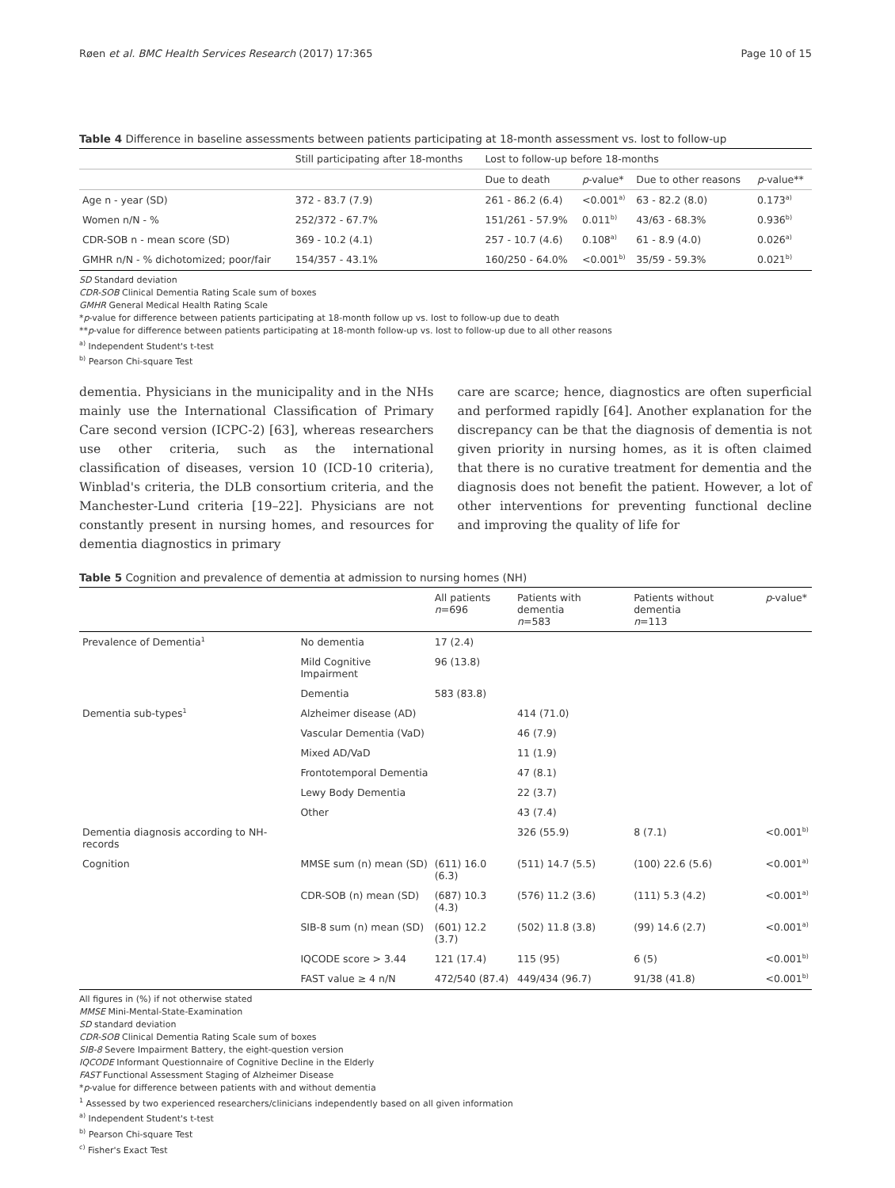Røen et al. BMC Health Services Research (2017) 17:365 Page 10 of 15
Table 4 Difference in baseline assessments between patients participating at 18-month assessment vs. lost to follow-up
| | Still participating after 18-months | Lost to follow-up before 18-months | | | |
| --- | --- | --- | --- | --- | --- |
| | | Due to death | p -value* | Due to other reasons | p -value** |
| Age n - year (SD) | 372 - 83.7 (7.9) | 261 - 86.2 (6.4) | <0.001<sup>a)</sup> | 63 - 82.2 (8.0) | 0.173<sup>a)</sup> |
| Women n/N - % | 252/372 - 67.7% | 151/261 - 57.9% | 0.011<sup>b)</sup> | 43/63 - 68.3% | 0.936<sup>b)</sup> |
| CDR-SOB n - mean score (SD) | 369 - 10.2 (4.1) | 257 - 10.7 (4.6) | 0.108<sup>a)</sup> | 61 - 8.9 (4.0) | 0.026<sup>a)</sup> |
| GMHR n/N - % dichotomized; poor/fair | 154/357 - 43.1% | 160/250 - 64.0% | <0.001<sup>b)</sup> | 35/59 - 59.3% | 0.021<sup>b)</sup> |
SD Standard deviation
CDR-SOB Clinical Dementia Rating Scale sum of boxes
GMHR General Medical Health Rating Scale
*p-value for difference between patients participating at 18-month follow up vs. lost to follow-up due to death
**p-value for difference between patients participating at 18-month follow-up vs. lost to follow-up due to all other reasons
<sup>a)</sup> Independent Student's t-test
<sup>b)</sup> Pearson Chi-square Test
dementia. Physicians in the municipality and in the NHs mainly use the International Classification of Primary Care second version (ICPC-2) [63], whereas researchers use other criteria, such as the international classification of diseases, version 10 (ICD-10 criteria), Winblad's criteria, the DLB consortium criteria, and the Manchester-Lund criteria [19–22]. Physicians are not constantly present in nursing homes, and resources for dementia diagnostics in primary
care are scarce; hence, diagnostics are often superficial and performed rapidly [64]. Another explanation for the discrepancy can be that the diagnosis of dementia is not given priority in nursing homes, as it is often claimed that there is no curative treatment for dementia and the diagnosis does not benefit the patient. However, a lot of other interventions for preventing functional decline and improving the quality of life for
Table 5 Cognition and prevalence of dementia at admission to nursing homes (NH)
| | | All patients n =696 | Patients with dementia n =583 | Patients without dementia n =113 | p -value* |
| --- | --- | --- | --- | --- | --- |
| Prevalence of Dementia<sup>1</sup> | No dementia | 17 (2.4) | | | |
| | Mild Cognitive Impairment | 96 (13.8) | | | |
| | Dementia | 583 (83.8) | | | |
| Dementia sub-types<sup>1</sup> | Alzheimer disease (AD) | | 414 (71.0) | | |
| | Vascular Dementia (VaD) | | 46 (7.9) | | |
| | Mixed AD/VaD | | 11 (1.9) | | |
| | Frontotemporal Dementia | | 47 (8.1) | | |
| | Lewy Body Dementia | | 22 (3.7) | | |
| | Other | | 43 (7.4) | | |
| Dementia diagnosis according to NH-records | | | 326 (55.9) | 8 (7.1) | <0.001<sup>b)</sup> |
| Cognition | MMSE sum (n) mean (SD) | (611) 16.0 (6.3) | (511) 14.7 (5.5) | (100) 22.6 (5.6) | <0.001<sup>a)</sup> |
| | CDR-SOB (n) mean (SD) | (687) 10.3 (4.3) | (576) 11.2 (3.6) | (111) 5.3 (4.2) | <0.001<sup>a)</sup> |
| | SIB-8 sum (n) mean (SD) | (601) 12.2 (3.7) | (502) 11.8 (3.8) | (99) 14.6 (2.7) | <0.001<sup>a)</sup> |
| | IQCODE score > 3.44 | 121 (17.4) | 115 (95) | 6 (5) | <0.001<sup>b)</sup> |
| | FAST value ≥ 4 n/N | 472/540 (87.4) | 449/434 (96.7) | 91/38 (41.8) | <0.001<sup>b)</sup> |
All figures in (%) if not otherwise stated
MMSE Mini-Mental-State-Examination
SD standard deviation
CDR-SOB Clinical Dementia Rating Scale sum of boxes
SIB-8 Severe Impairment Battery, the eight-question version
IQCODE Informant Questionnaire of Cognitive Decline in the Elderly
FAST Functional Assessment Staging of Alzheimer Disease
*p-value for difference between patients with and without dementia
<sup>1</sup> Assessed by two experienced researchers/clinicians independently based on all given information
<sup>a)</sup> Independent Student's t-test
<sup>b)</sup> Pearson Chi-square Test
<sup>c)</sup> Fisher's Exact Test